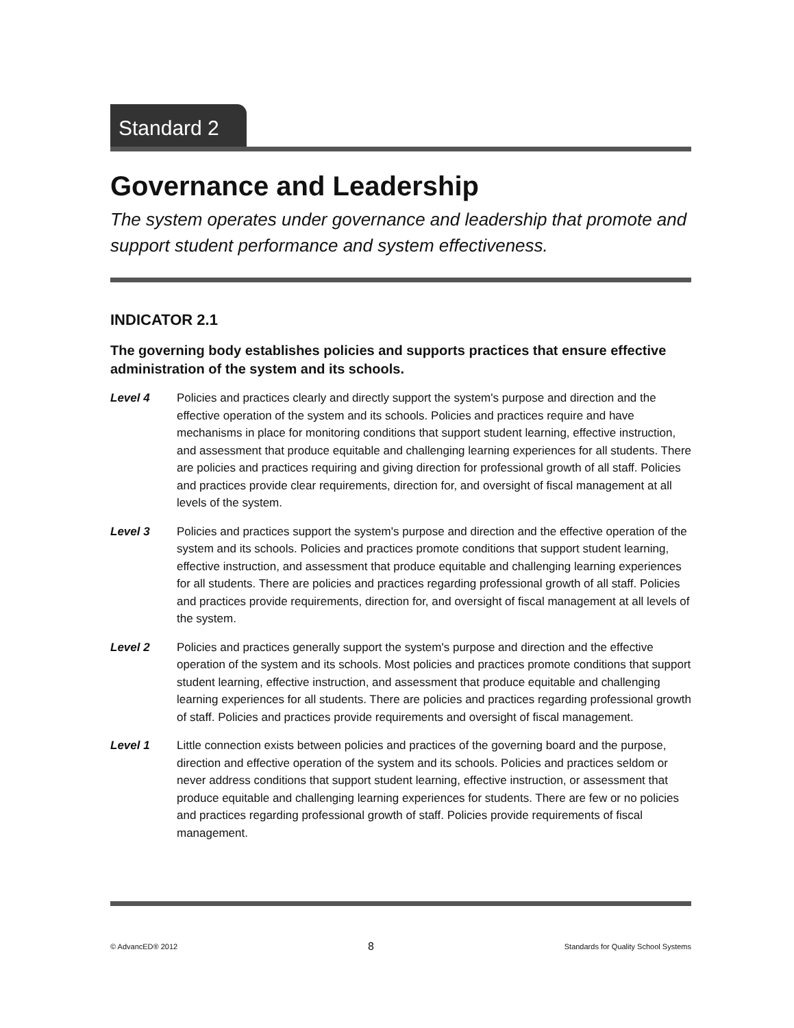Standard 2
Governance and Leadership
The system operates under governance and leadership that promote and support student performance and system effectiveness.
INDICATOR 2.1
The governing body establishes policies and supports practices that ensure effective administration of the system and its schools.
Level 4 Policies and practices clearly and directly support the system's purpose and direction and the effective operation of the system and its schools. Policies and practices require and have mechanisms in place for monitoring conditions that support student learning, effective instruction, and assessment that produce equitable and challenging learning experiences for all students. There are policies and practices requiring and giving direction for professional growth of all staff. Policies and practices provide clear requirements, direction for, and oversight of fiscal management at all levels of the system.
Level 3 Policies and practices support the system's purpose and direction and the effective operation of the system and its schools. Policies and practices promote conditions that support student learning, effective instruction, and assessment that produce equitable and challenging learning experiences for all students. There are policies and practices regarding professional growth of all staff. Policies and practices provide requirements, direction for, and oversight of fiscal management at all levels of the system.
Level 2 Policies and practices generally support the system's purpose and direction and the effective operation of the system and its schools. Most policies and practices promote conditions that support student learning, effective instruction, and assessment that produce equitable and challenging learning experiences for all students. There are policies and practices regarding professional growth of staff. Policies and practices provide requirements and oversight of fiscal management.
Level 1 Little connection exists between policies and practices of the governing board and the purpose, direction and effective operation of the system and its schools. Policies and practices seldom or never address conditions that support student learning, effective instruction, or assessment that produce equitable and challenging learning experiences for students. There are few or no policies and practices regarding professional growth of staff. Policies provide requirements of fiscal management.
© AdvancED® 2012 8 Standards for Quality School Systems